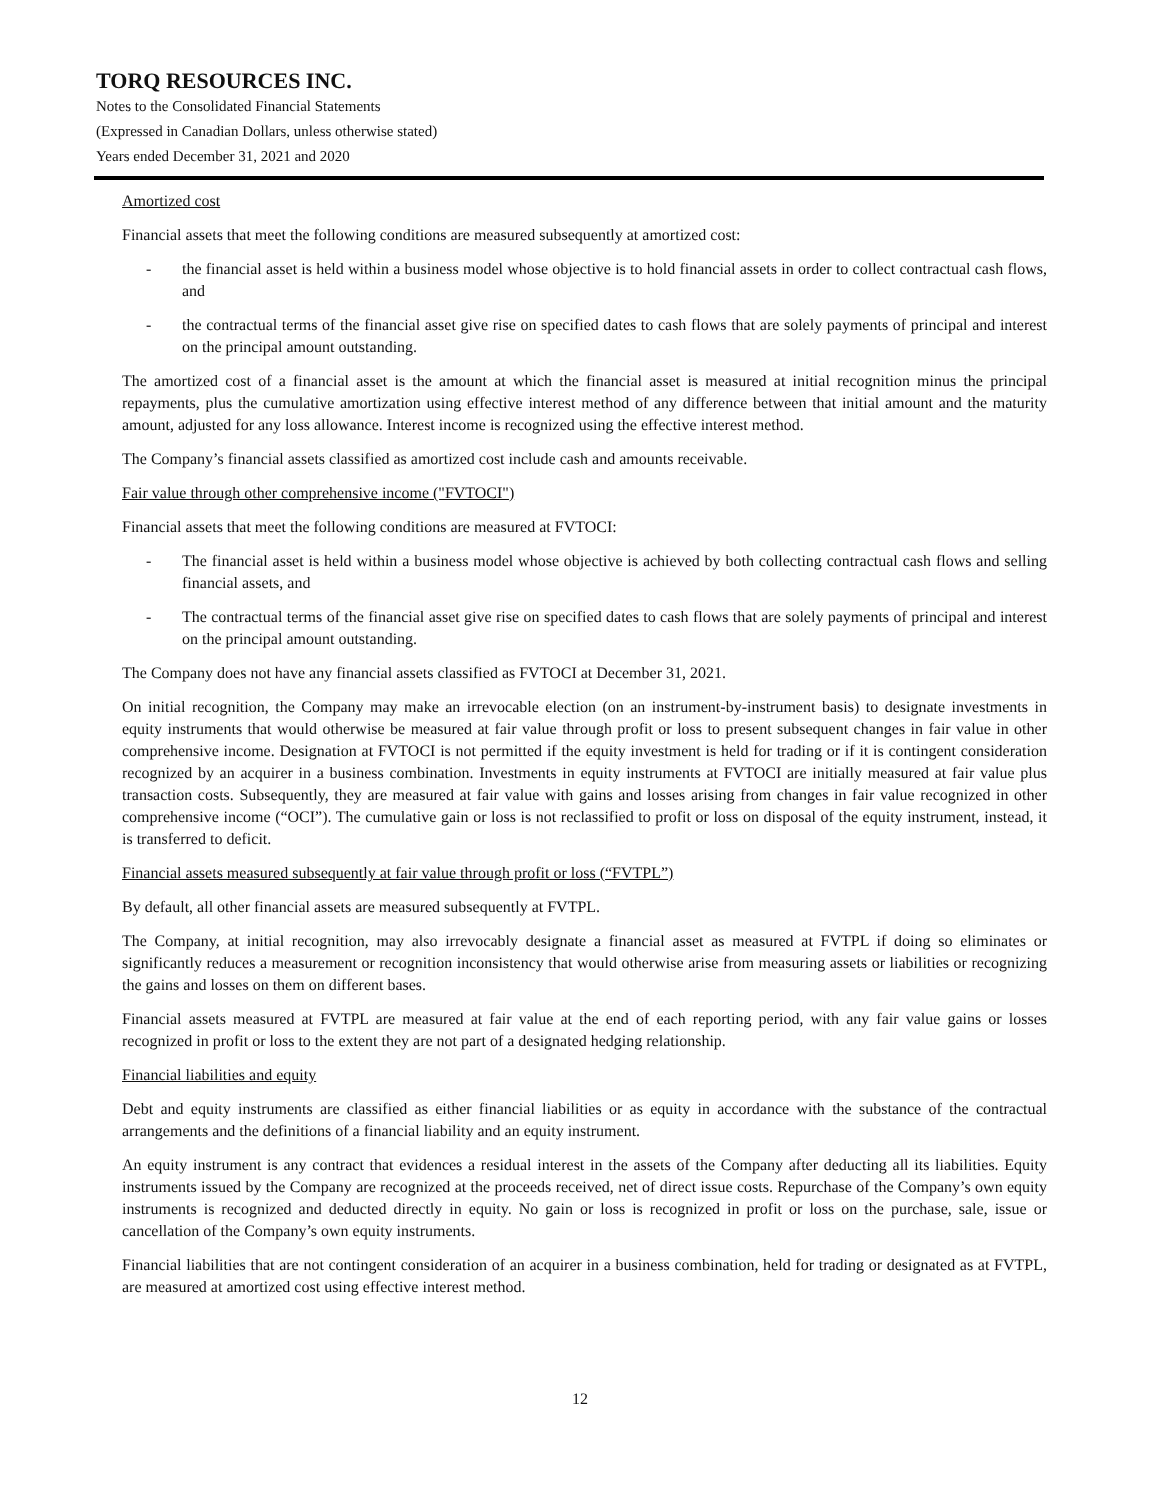TORQ RESOURCES INC.
Notes to the Consolidated Financial Statements
(Expressed in Canadian Dollars, unless otherwise stated)
Years ended December 31, 2021 and 2020
Amortized cost
Financial assets that meet the following conditions are measured subsequently at amortized cost:
- the financial asset is held within a business model whose objective is to hold financial assets in order to collect contractual cash flows, and
- the contractual terms of the financial asset give rise on specified dates to cash flows that are solely payments of principal and interest on the principal amount outstanding.
The amortized cost of a financial asset is the amount at which the financial asset is measured at initial recognition minus the principal repayments, plus the cumulative amortization using effective interest method of any difference between that initial amount and the maturity amount, adjusted for any loss allowance. Interest income is recognized using the effective interest method.
The Company’s financial assets classified as amortized cost include cash and amounts receivable.
Fair value through other comprehensive income ("FVTOCI")
Financial assets that meet the following conditions are measured at FVTOCI:
- The financial asset is held within a business model whose objective is achieved by both collecting contractual cash flows and selling financial assets, and
- The contractual terms of the financial asset give rise on specified dates to cash flows that are solely payments of principal and interest on the principal amount outstanding.
The Company does not have any financial assets classified as FVTOCI at December 31, 2021.
On initial recognition, the Company may make an irrevocable election (on an instrument-by-instrument basis) to designate investments in equity instruments that would otherwise be measured at fair value through profit or loss to present subsequent changes in fair value in other comprehensive income. Designation at FVTOCI is not permitted if the equity investment is held for trading or if it is contingent consideration recognized by an acquirer in a business combination. Investments in equity instruments at FVTOCI are initially measured at fair value plus transaction costs. Subsequently, they are measured at fair value with gains and losses arising from changes in fair value recognized in other comprehensive income (“OCI”). The cumulative gain or loss is not reclassified to profit or loss on disposal of the equity instrument, instead, it is transferred to deficit.
Financial assets measured subsequently at fair value through profit or loss (“FVTPL”)
By default, all other financial assets are measured subsequently at FVTPL.
The Company, at initial recognition, may also irrevocably designate a financial asset as measured at FVTPL if doing so eliminates or significantly reduces a measurement or recognition inconsistency that would otherwise arise from measuring assets or liabilities or recognizing the gains and losses on them on different bases.
Financial assets measured at FVTPL are measured at fair value at the end of each reporting period, with any fair value gains or losses recognized in profit or loss to the extent they are not part of a designated hedging relationship.
Financial liabilities and equity
Debt and equity instruments are classified as either financial liabilities or as equity in accordance with the substance of the contractual arrangements and the definitions of a financial liability and an equity instrument.
An equity instrument is any contract that evidences a residual interest in the assets of the Company after deducting all its liabilities. Equity instruments issued by the Company are recognized at the proceeds received, net of direct issue costs. Repurchase of the Company’s own equity instruments is recognized and deducted directly in equity. No gain or loss is recognized in profit or loss on the purchase, sale, issue or cancellation of the Company’s own equity instruments.
Financial liabilities that are not contingent consideration of an acquirer in a business combination, held for trading or designated as at FVTPL, are measured at amortized cost using effective interest method.
12